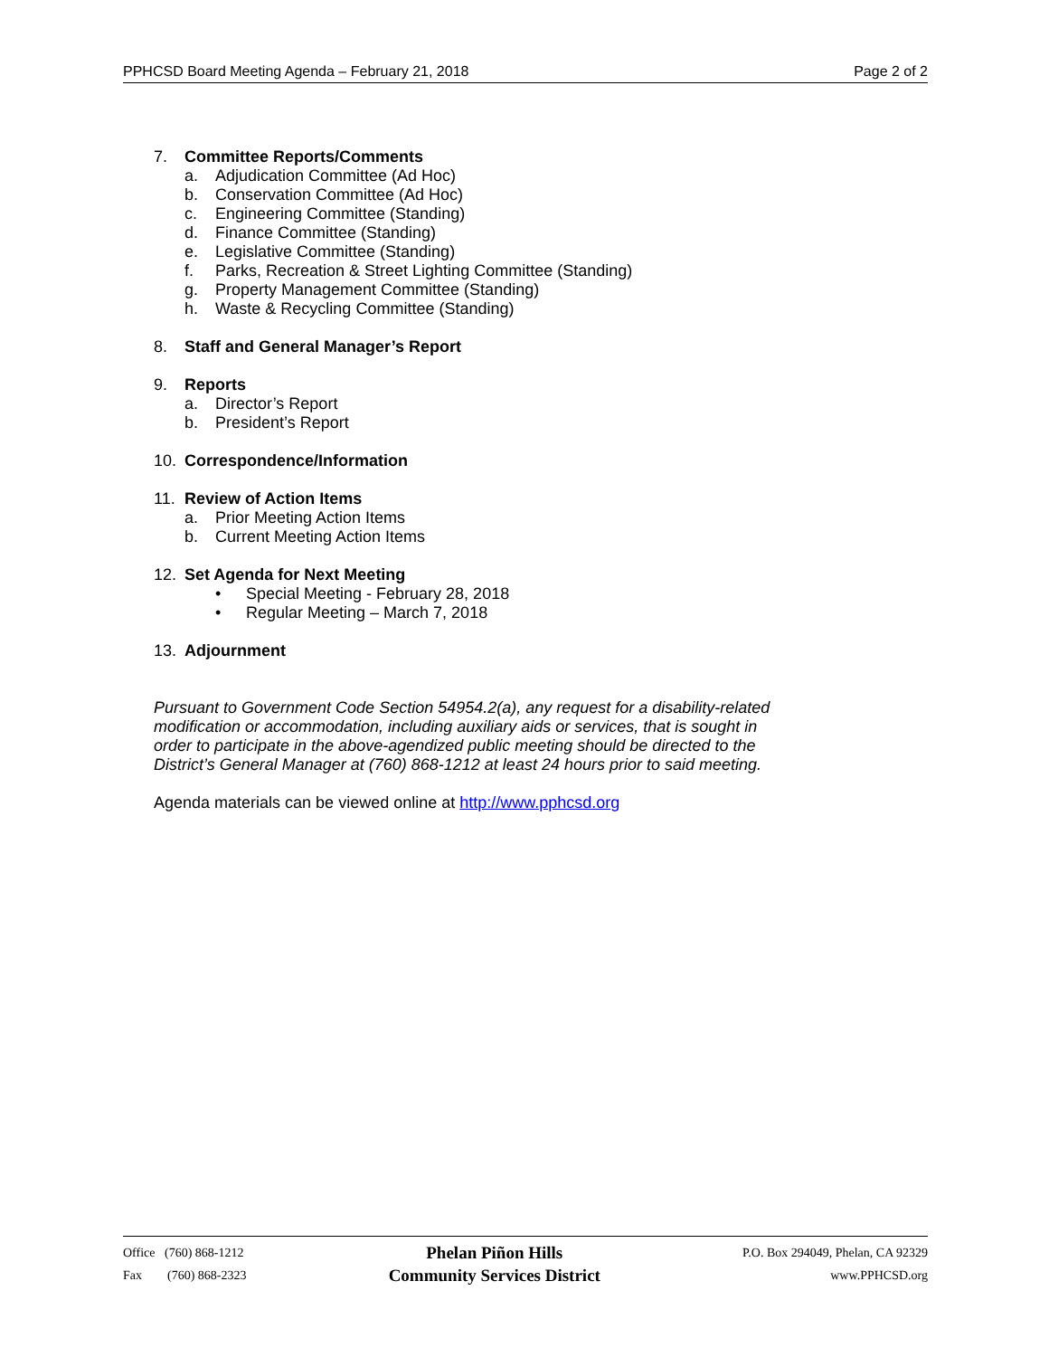PPHCSD Board Meeting Agenda – February 21, 2018 Page 2 of 2
7. Committee Reports/Comments
a. Adjudication Committee (Ad Hoc)
b. Conservation Committee (Ad Hoc)
c. Engineering Committee (Standing)
d. Finance Committee (Standing)
e. Legislative Committee (Standing)
f. Parks, Recreation & Street Lighting Committee (Standing)
g. Property Management Committee (Standing)
h. Waste & Recycling Committee (Standing)
8. Staff and General Manager’s Report
9. Reports
a. Director’s Report
b. President’s Report
10. Correspondence/Information
11. Review of Action Items
a. Prior Meeting Action Items
b. Current Meeting Action Items
12. Set Agenda for Next Meeting
• Special Meeting - February 28, 2018
• Regular Meeting – March 7, 2018
13. Adjournment
Pursuant to Government Code Section 54954.2(a), any request for a disability-related modification or accommodation, including auxiliary aids or services, that is sought in order to participate in the above-agendized public meeting should be directed to the District’s General Manager at (760) 868-1212 at least 24 hours prior to said meeting.
Agenda materials can be viewed online at http://www.pphcsd.org
Office (760) 868-1212
Fax (760) 868-2323
Phelan Piñon Hills
Community Services District
P.O. Box 294049, Phelan, CA 92329
www.PPHCSD.org